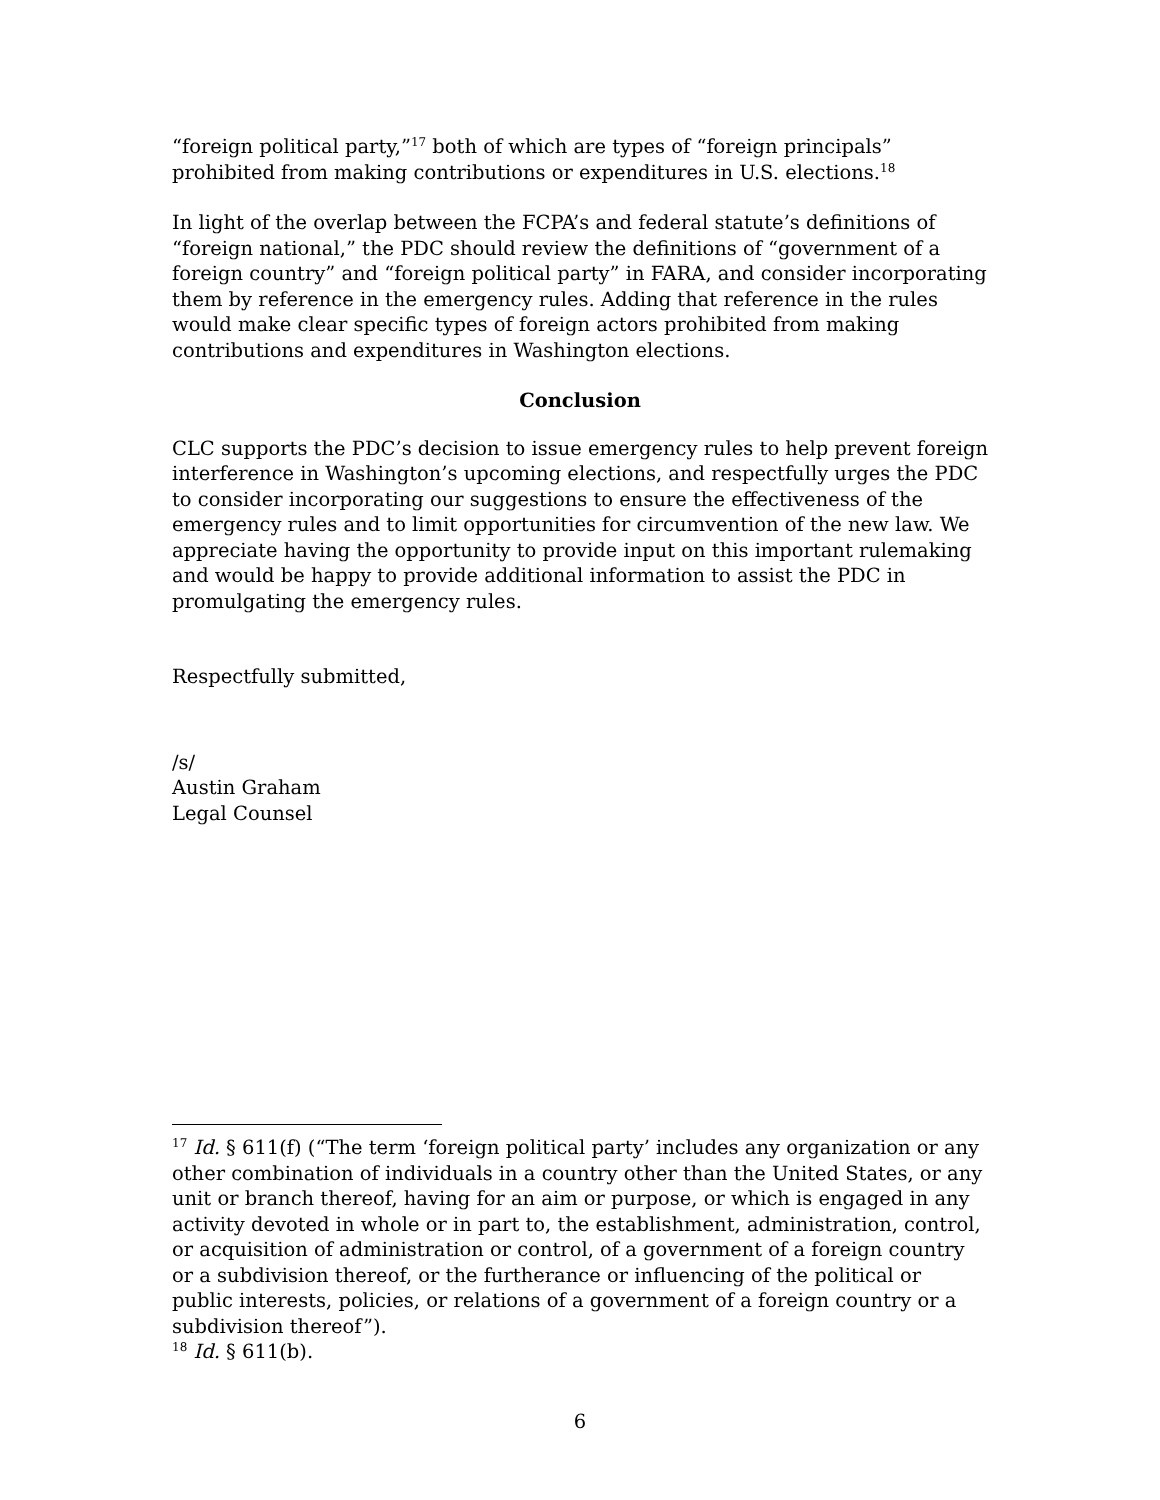“foreign political party,”<sup>17</sup> both of which are types of “foreign principals” prohibited from making contributions or expenditures in U.S. elections.<sup>18</sup>
In light of the overlap between the FCPA’s and federal statute’s definitions of “foreign national,” the PDC should review the definitions of “government of a foreign country” and “foreign political party” in FARA, and consider incorporating them by reference in the emergency rules. Adding that reference in the rules would make clear specific types of foreign actors prohibited from making contributions and expenditures in Washington elections.
Conclusion
CLC supports the PDC’s decision to issue emergency rules to help prevent foreign interference in Washington’s upcoming elections, and respectfully urges the PDC to consider incorporating our suggestions to ensure the effectiveness of the emergency rules and to limit opportunities for circumvention of the new law. We appreciate having the opportunity to provide input on this important rulemaking and would be happy to provide additional information to assist the PDC in promulgating the emergency rules.
Respectfully submitted,
/s/
Austin Graham
Legal Counsel
<sup>17</sup> Id. § 611(f) (“The term ‘foreign political party’ includes any organization or any other combination of individuals in a country other than the United States, or any unit or branch thereof, having for an aim or purpose, or which is engaged in any activity devoted in whole or in part to, the establishment, administration, control, or acquisition of administration or control, of a government of a foreign country or a subdivision thereof, or the furtherance or influencing of the political or public interests, policies, or relations of a government of a foreign country or a subdivision thereof”).
<sup>18</sup> Id. § 611(b).
6